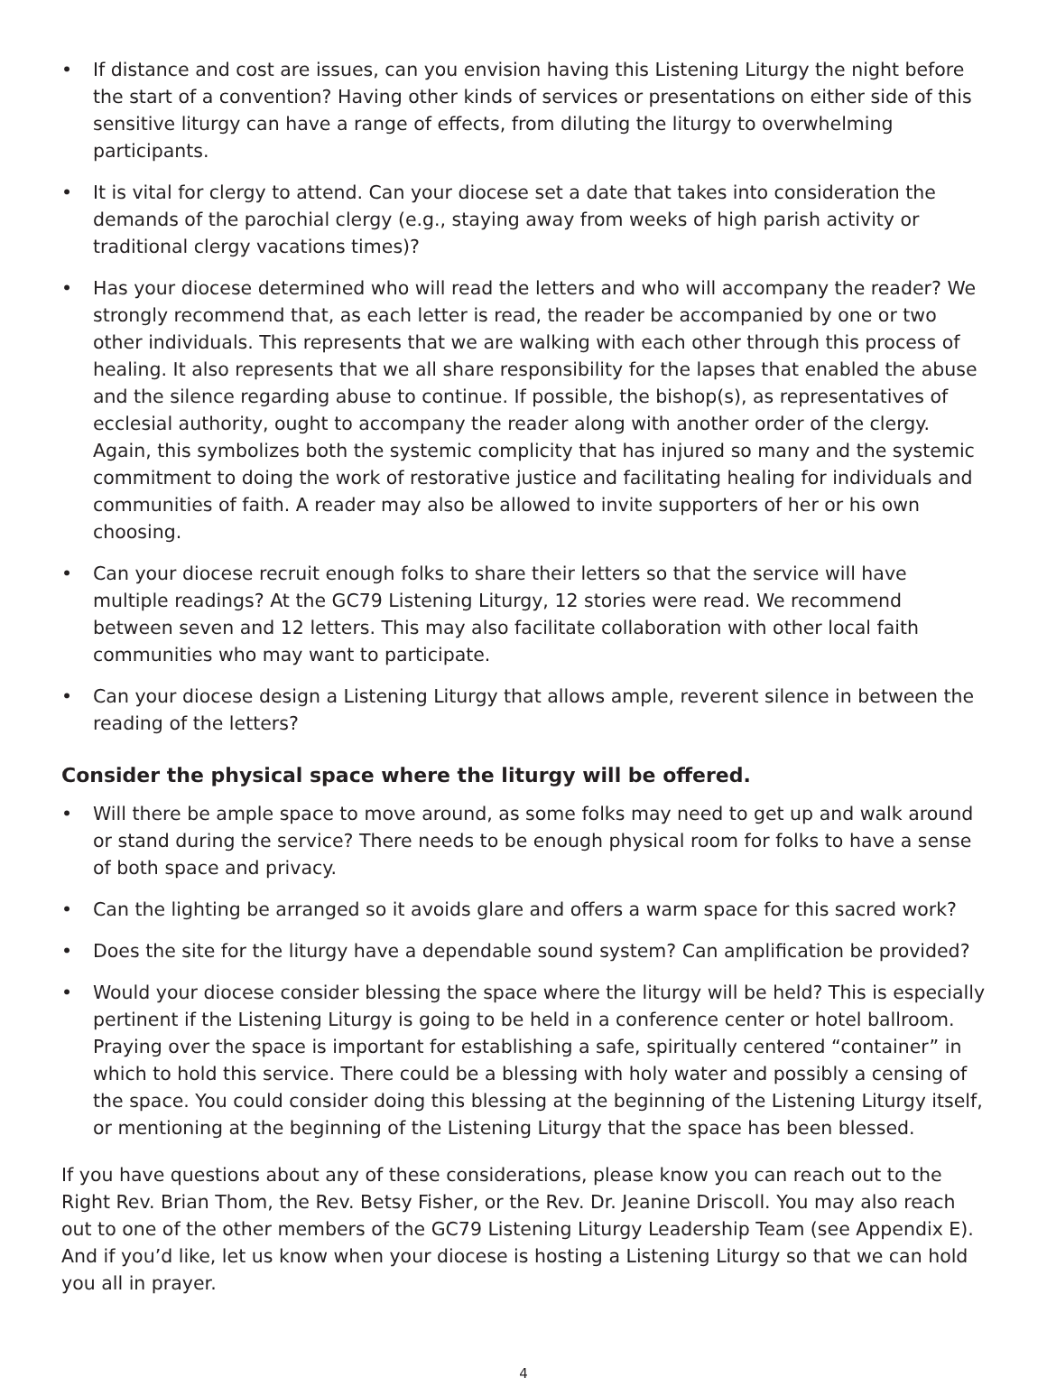• If distance and cost are issues, can you envision having this Listening Liturgy the night before the start of a convention? Having other kinds of services or presentations on either side of this sensitive liturgy can have a range of effects, from diluting the liturgy to overwhelming participants.
• It is vital for clergy to attend. Can your diocese set a date that takes into consideration the demands of the parochial clergy (e.g., staying away from weeks of high parish activity or traditional clergy vacations times)?
• Has your diocese determined who will read the letters and who will accompany the reader? We strongly recommend that, as each letter is read, the reader be accompanied by one or two other individuals. This represents that we are walking with each other through this process of healing. It also represents that we all share responsibility for the lapses that enabled the abuse and the silence regarding abuse to continue. If possible, the bishop(s), as representatives of ecclesial authority, ought to accompany the reader along with another order of the clergy. Again, this symbolizes both the systemic complicity that has injured so many and the systemic commitment to doing the work of restorative justice and facilitating healing for individuals and communities of faith. A reader may also be allowed to invite supporters of her or his own choosing.
• Can your diocese recruit enough folks to share their letters so that the service will have multiple readings? At the GC79 Listening Liturgy, 12 stories were read. We recommend between seven and 12 letters. This may also facilitate collaboration with other local faith communities who may want to participate.
• Can your diocese design a Listening Liturgy that allows ample, reverent silence in between the reading of the letters?
Consider the physical space where the liturgy will be offered.
• Will there be ample space to move around, as some folks may need to get up and walk around or stand during the service? There needs to be enough physical room for folks to have a sense of both space and privacy.
• Can the lighting be arranged so it avoids glare and offers a warm space for this sacred work?
• Does the site for the liturgy have a dependable sound system? Can amplification be provided?
• Would your diocese consider blessing the space where the liturgy will be held? This is especially pertinent if the Listening Liturgy is going to be held in a conference center or hotel ballroom. Praying over the space is important for establishing a safe, spiritually centered “container” in which to hold this service. There could be a blessing with holy water and possibly a censing of the space. You could consider doing this blessing at the beginning of the Listening Liturgy itself, or mentioning at the beginning of the Listening Liturgy that the space has been blessed.
If you have questions about any of these considerations, please know you can reach out to the Right Rev. Brian Thom, the Rev. Betsy Fisher, or the Rev. Dr. Jeanine Driscoll. You may also reach out to one of the other members of the GC79 Listening Liturgy Leadership Team (see Appendix E). And if you’d like, let us know when your diocese is hosting a Listening Liturgy so that we can hold you all in prayer.
4